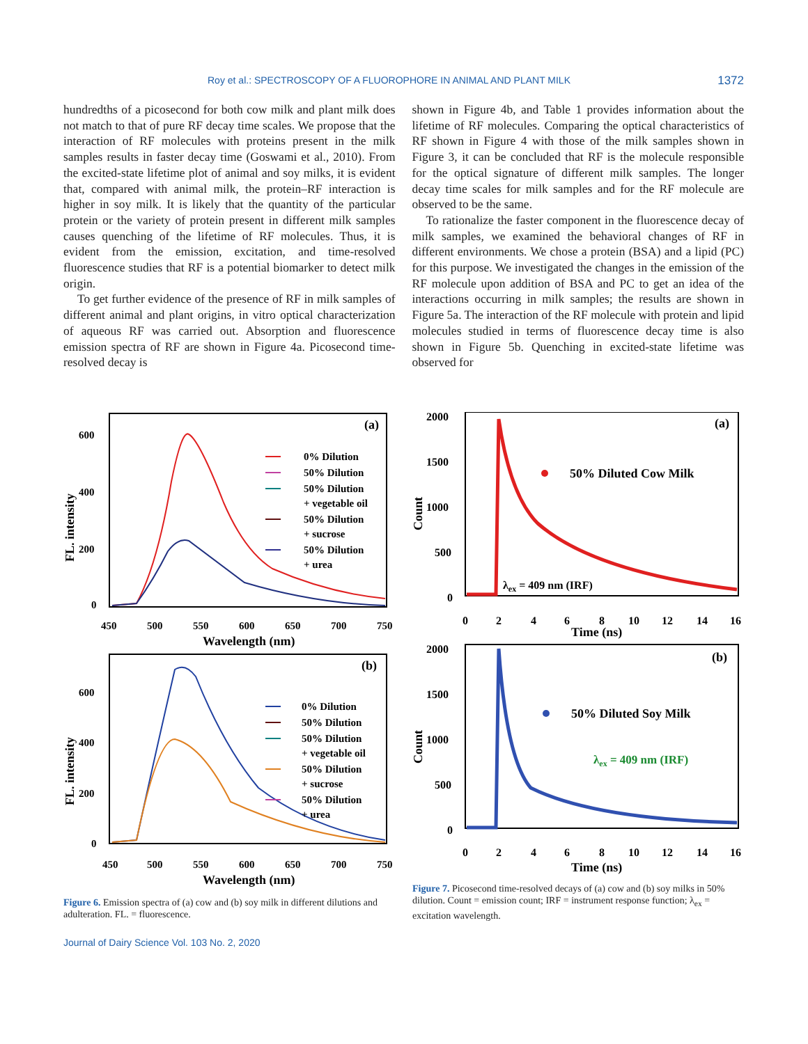Roy et al.: SPECTROSCOPY OF A FLUOROPHORE IN ANIMAL AND PLANT MILK 1372
hundredths of a picosecond for both cow milk and plant milk does not match to that of pure RF decay time scales. We propose that the interaction of RF molecules with proteins present in the milk samples results in faster decay time (Goswami et al., 2010). From the excited-state lifetime plot of animal and soy milks, it is evident that, compared with animal milk, the protein–RF interaction is higher in soy milk. It is likely that the quantity of the particular protein or the variety of protein present in different milk samples causes quenching of the lifetime of RF molecules. Thus, it is evident from the emission, excitation, and time-resolved fluorescence studies that RF is a potential biomarker to detect milk origin.
To get further evidence of the presence of RF in milk samples of different animal and plant origins, in vitro optical characterization of aqueous RF was carried out. Absorption and fluorescence emission spectra of RF are shown in Figure 4a. Picosecond time-resolved decay is
shown in Figure 4b, and Table 1 provides information about the lifetime of RF molecules. Comparing the optical characteristics of RF shown in Figure 4 with those of the milk samples shown in Figure 3, it can be concluded that RF is the molecule responsible for the optical signature of different milk samples. The longer decay time scales for milk samples and for the RF molecule are observed to be the same.
To rationalize the faster component in the fluorescence decay of milk samples, we examined the behavioral changes of RF in different environments. We chose a protein (BSA) and a lipid (PC) for this purpose. We investigated the changes in the emission of the RF molecule upon addition of BSA and PC to get an idea of the interactions occurring in milk samples; the results are shown in Figure 5a. The interaction of the RF molecule with protein and lipid molecules studied in terms of fluorescence decay time is also shown in Figure 5b. Quenching in excited-state lifetime was observed for
(a)
600
400
200
0
FL. intensity
450
500
550
600
650
700
750
Wavelength (nm)
0% Dilution
50% Dilution
50% Dilution
+ vegetable oil
50% Dilution
+ sucrose
50% Dilution
+ urea
(b)
600
400
200
0
FL. intensity
450
500
550
600
650
700
750
Wavelength (nm)
0% Dilution
50% Dilution
50% Dilution
+ vegetable oil
50% Dilution
+ sucrose
50% Dilution
+ urea
Figure 6. Emission spectra of (a) cow and (b) soy milk in different dilutions and adulteration. FL. = fluorescence.
(a)
2000
1500
1000
500
0
Count
0
2
4
6
8
10
12
14
16
Time (ns)
50% Diluted Cow Milk
λex = 409 nm (IRF)
(b)
2000
1500
1000
500
0
Count
0
2
4
6
8
10
12
14
16
Time (ns)
50% Diluted Soy Milk
λex = 409 nm (IRF)
Figure 7. Picosecond time-resolved decays of (a) cow and (b) soy milks in 50% dilution. Count = emission count; IRF = instrument response function; λ<sub>ex</sub> = excitation wavelength.
Journal of Dairy Science Vol. 103 No. 2, 2020